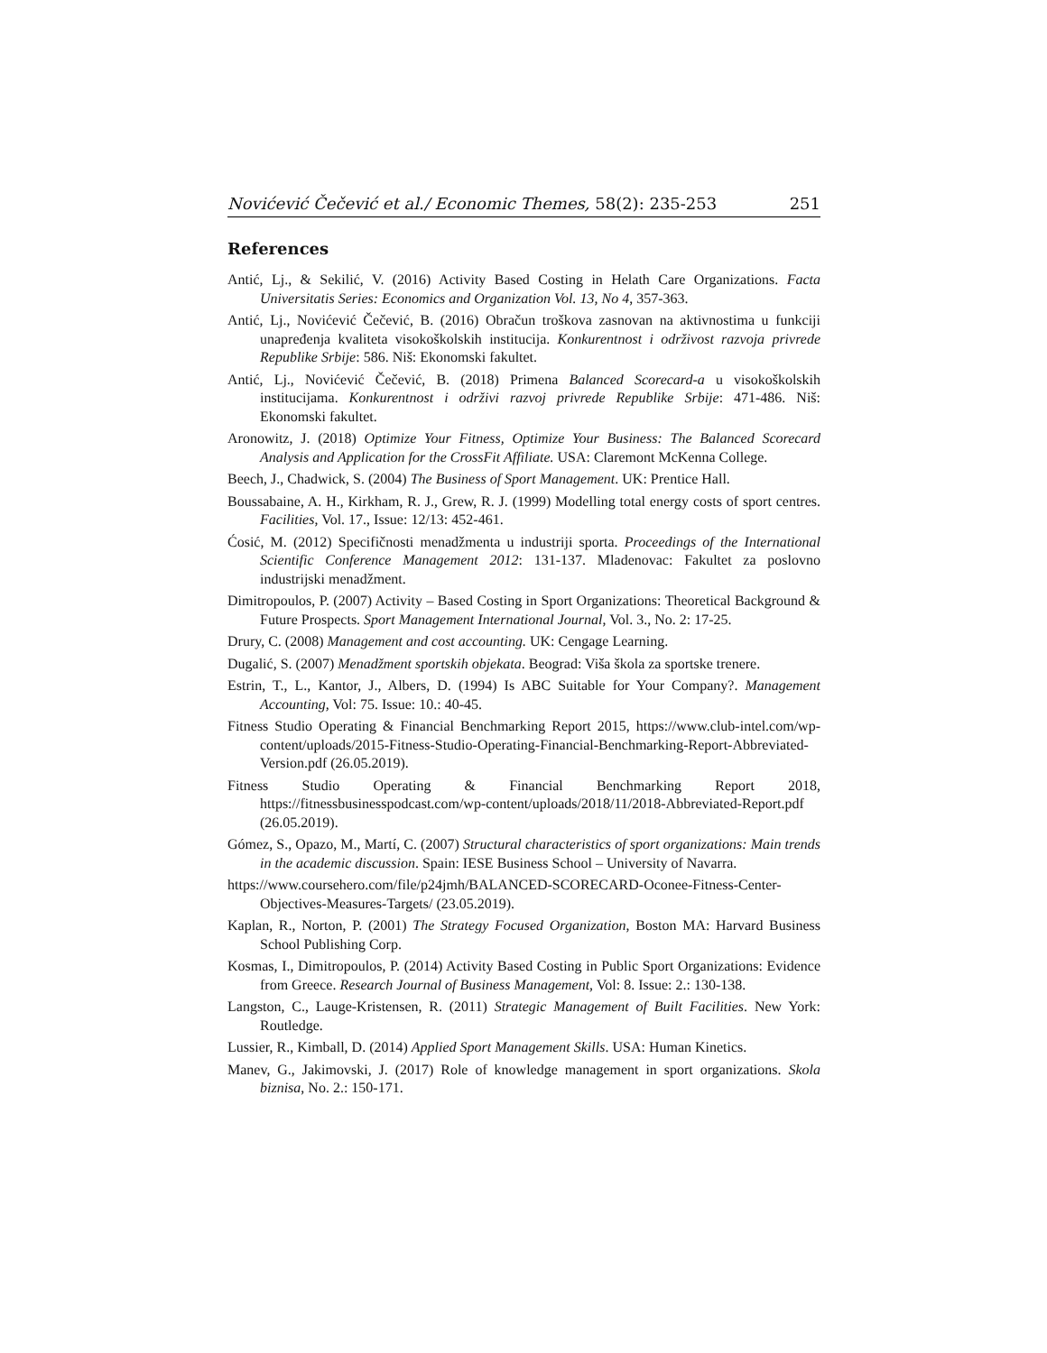Novićević Čečević et al./ Economic Themes, 58(2): 235-253 251
References
Antić, Lj., & Sekilić, V. (2016) Activity Based Costing in Helath Care Organizations. Facta Universitatis Series: Economics and Organization Vol. 13, No 4, 357-363.
Antić, Lj., Novićević Čečević, B. (2016) Obračun troškova zasnovan na aktivnostima u funkciji unapređenja kvaliteta visokoškolskih institucija. Konkurentnost i održivost razvoja privrede Republike Srbije: 586. Niš: Ekonomski fakultet.
Antić, Lj., Novićević Čečević, B. (2018) Primena Balanced Scorecard-a u visokoškolskih institucijama. Konkurentnost i održivi razvoj privrede Republike Srbije: 471-486. Niš: Ekonomski fakultet.
Aronowitz, J. (2018) Optimize Your Fitness, Optimize Your Business: The Balanced Scorecard Analysis and Application for the CrossFit Affiliate. USA: Claremont McKenna College.
Beech, J., Chadwick, S. (2004) The Business of Sport Management. UK: Prentice Hall.
Boussabaine, A. H., Kirkham, R. J., Grew, R. J. (1999) Modelling total energy costs of sport centres. Facilities, Vol. 17., Issue: 12/13: 452-461.
Ćosić, M. (2012) Specifičnosti menadžmenta u industriji sporta. Proceedings of the International Scientific Conference Management 2012: 131-137. Mladenovac: Fakultet za poslovno industrijski menadžment.
Dimitropoulos, P. (2007) Activity – Based Costing in Sport Organizations: Theoretical Background & Future Prospects. Sport Management International Journal, Vol. 3., No. 2: 17-25.
Drury, C. (2008) Management and cost accounting. UK: Cengage Learning.
Dugalić, S. (2007) Menadžment sportskih objekata. Beograd: Viša škola za sportske trenere.
Estrin, T., L., Kantor, J., Albers, D. (1994) Is ABC Suitable for Your Company?. Management Accounting, Vol: 75. Issue: 10.: 40-45.
Fitness Studio Operating & Financial Benchmarking Report 2015, https://www.club-intel.com/wp-content/uploads/2015-Fitness-Studio-Operating-Financial-Benchmarking-Report-Abbreviated-Version.pdf (26.05.2019).
Fitness Studio Operating & Financial Benchmarking Report 2018, https://fitnessbusinesspodcast.com/wp-content/uploads/2018/11/2018-Abbreviated-Report.pdf (26.05.2019).
Gómez, S., Opazo, M., Martí, C. (2007) Structural characteristics of sport organizations: Main trends in the academic discussion. Spain: IESE Business School – University of Navarra.
https://www.coursehero.com/file/p24jmh/BALANCED-SCORECARD-Oconee-Fitness-Center-Objectives-Measures-Targets/ (23.05.2019).
Kaplan, R., Norton, P. (2001) The Strategy Focused Organization, Boston MA: Harvard Business School Publishing Corp.
Kosmas, I., Dimitropoulos, P. (2014) Activity Based Costing in Public Sport Organizations: Evidence from Greece. Research Journal of Business Management, Vol: 8. Issue: 2.: 130-138.
Langston, C., Lauge-Kristensen, R. (2011) Strategic Management of Built Facilities. New York: Routledge.
Lussier, R., Kimball, D. (2014) Applied Sport Management Skills. USA: Human Kinetics.
Manev, G., Jakimovski, J. (2017) Role of knowledge management in sport organizations. Skola biznisa, No. 2.: 150-171.